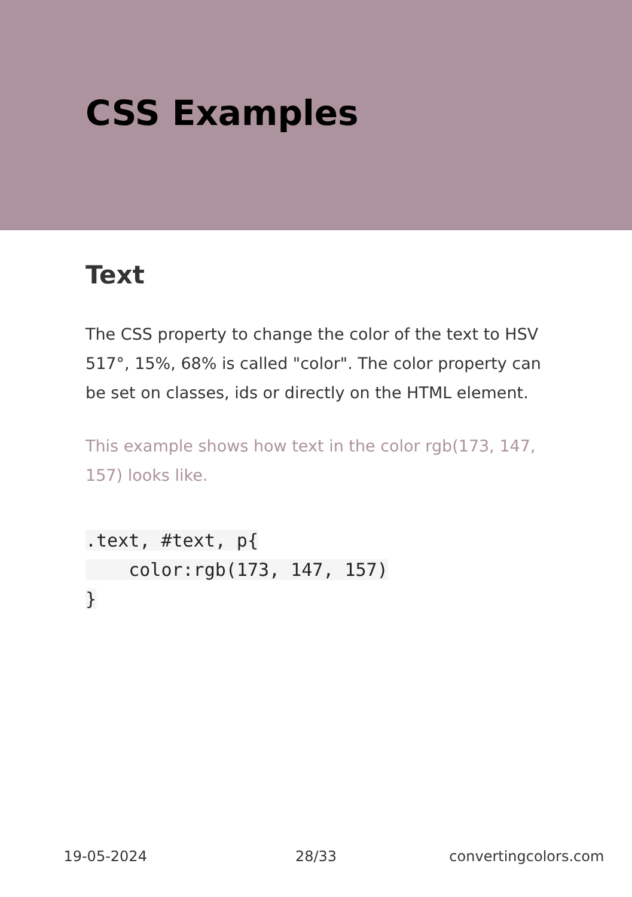CSS Examples
Text
The CSS property to change the color of the text to HSV 517°, 15%, 68% is called "color". The color property can be set on classes, ids or directly on the HTML element.
This example shows how text in the color rgb(173, 147, 157) looks like.
.text, #text, p{
    color:rgb(173, 147, 157)
}
19-05-2024 28/33 convertingcolors.com